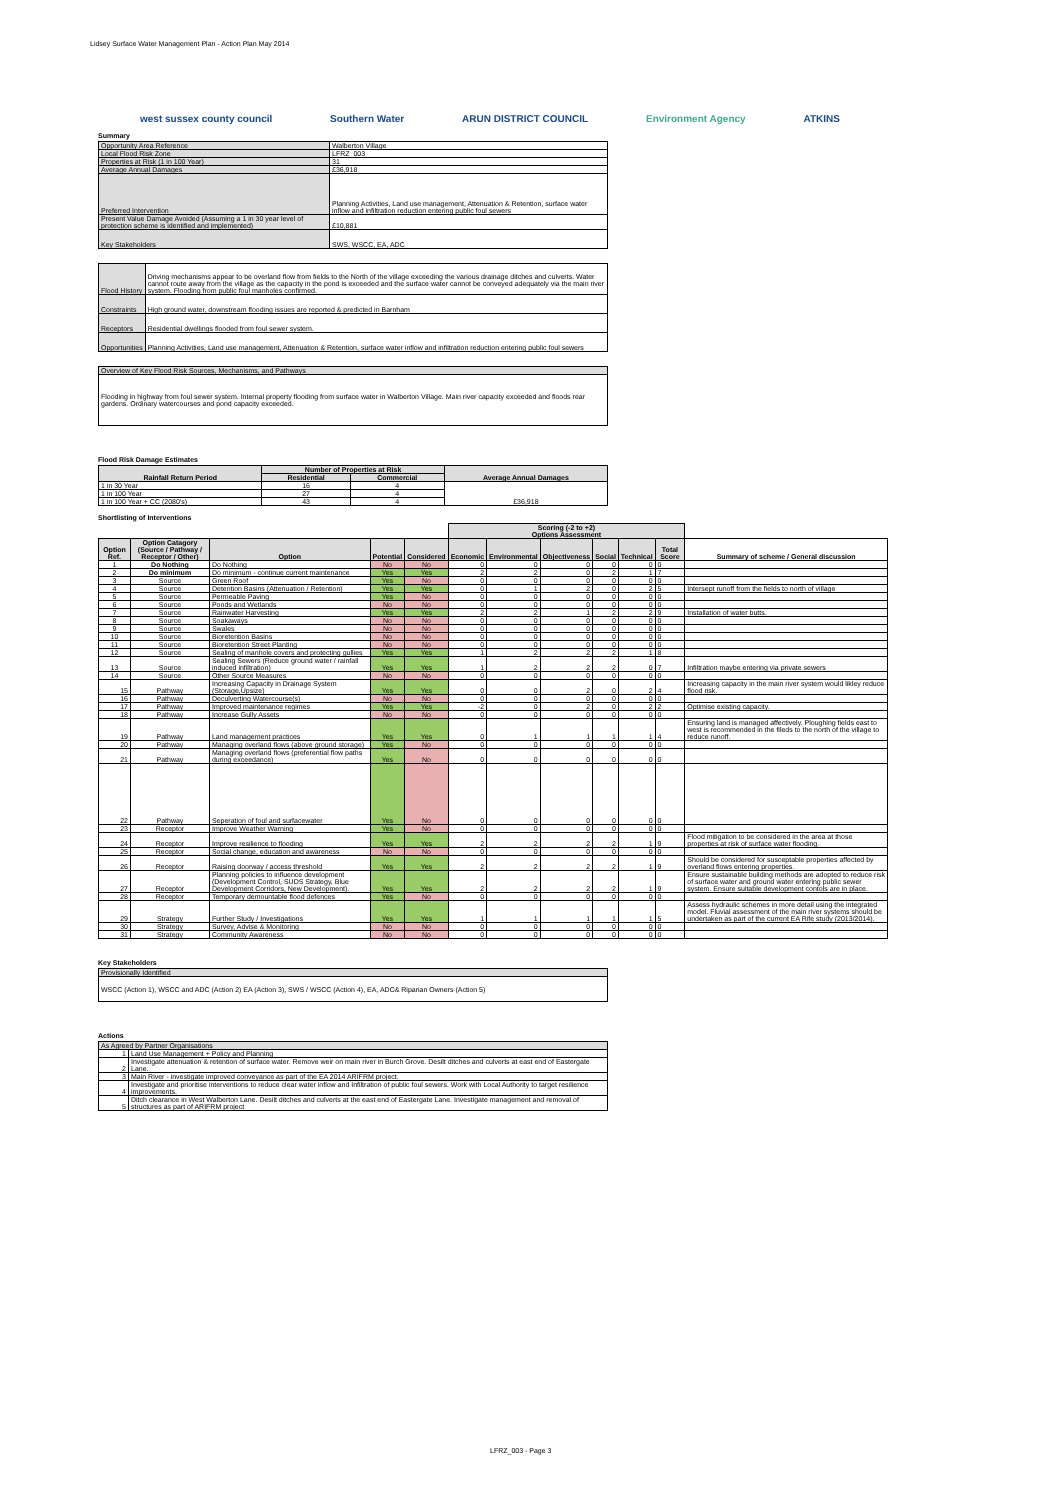Lidsey Surface Water Management Plan - Action Plan May 2014
west sussex county council Southern Water ARUN DISTRICT COUNCIL Environment Agency ATKINS
Summary
| Opportunity Area Reference | Walberton Village |
| Local Flood Risk Zone | LFRZ_003 |
| Properties at Risk (1 in 100 Year) | 31 |
| Average Annual Damages | £36,918 |
| Preferred Intervention | Planning Activities, Land use management, Attenuation & Retention, surface water inflow and infiltration reduction entering public foul sewers |
| Present Value Damage Avoided (Assuming a 1 in 30 year level of protection scheme is identified and implemented) | £10,881 |
| Key Stakeholders | SWS, WSCC, EA, ADC |
| Flood History | Driving mechanisms appear to be overland flow from fields to the North of the village exceeding the various drainage ditches and culverts. Water cannot route away from the village as the capacity in the pond is exceeded and the surface water cannot be conveyed adequately via the main river system. Flooding from public foul manholes confirmed. |
| Constraints | High ground water, downstream flooding issues are reported & predicted in Barnham |
| Receptors | Residential dwellings flooded from foul sewer system. |
| Opportunities | Planning Activities, Land use management, Attenuation & Retention, surface water inflow and infiltration reduction entering public foul sewers |
| Overview of Key Flood Risk Sources, Mechanisms, and Pathways |
| Flooding in highway from foul sewer system. Internal property flooding from surface water in Walberton Village. Main river capacity exceeded and floods rear gardens. Ordinary watercourses and pond capacity exceeded. |
Flood Risk Damage Estimates
| Rainfall Return Period | Number of Properties at Risk | | Average Annual Damages |
| --- | --- | --- | --- |
| | Residential | Commercial | |
| 1 in 30 Year | 16 | 4 | £36,918 |
| 1 in 100 Year | 27 | 4 | |
| 1 in 100 Year + CC (2080's) | 43 | 4 | |
Shortlisting of Interventions
| | | | | | Scoring (-2 to +2) Options Assessment | | | | | | |
| --- | --- | --- | --- | --- | --- | --- | --- | --- | --- | --- | --- |
| Option Ref. | Option Catagory (Source / Pathway / Receptor / Other) | Option | Potential | Considered | Economic | Environmental | Objectiveness | Social | Technical | Total Score | Summary of scheme / General discussion |
| 1 | Do Nothing | Do Nothing | No | No | 0 | 0 | 0 | 0 | 0 | 0 | |
| 2 | Do minimum | Do minimum - continue current maintenance | Yes | Yes | 2 | 2 | 0 | 2 | 1 | 7 | |
| 3 | Source | Green Roof | Yes | No | 0 | 0 | 0 | 0 | 0 | 0 | |
| 4 | Source | Detention Basins (Attenuation / Retention) | Yes | Yes | 0 | 1 | 2 | 0 | 2 | 5 | Intersept runoff from the fields to north of village |
| 5 | Source | Permeable Paving | Yes | No | 0 | 0 | 0 | 0 | 0 | 0 | |
| 6 | Source | Ponds and Wetlands | No | No | 0 | 0 | 0 | 0 | 0 | 0 | |
| 7 | Source | Rainwater Harvesting | Yes | Yes | 2 | 2 | 1 | 2 | 2 | 9 | Installation of water butts. |
| 8 | Source | Soakaways | No | No | 0 | 0 | 0 | 0 | 0 | 0 | |
| 9 | Source | Swales | No | No | 0 | 0 | 0 | 0 | 0 | 0 | |
| 10 | Source | Bioretention Basins | No | No | 0 | 0 | 0 | 0 | 0 | 0 | |
| 11 | Source | Bioretention Street Planting | No | No | 0 | 0 | 0 | 0 | 0 | 0 | |
| 12 | Source | Sealing of manhole covers and protecting gullies | Yes | Yes | 1 | 2 | 2 | 2 | 1 | 8 | |
| 13 | Source | Sealing Sewers (Reduce ground water / rainfall induced infiltration) | Yes | Yes | 1 | 2 | 2 | 2 | 0 | 7 | Infiltration maybe entering via private sewers |
| 14 | Source | Other Source Measures | No | No | 0 | 0 | 0 | 0 | 0 | 0 | |
| 15 | Pathway | Increasing Capacity in Drainage System (Storage,Upsize) | Yes | Yes | 0 | 0 | 2 | 0 | 2 | 4 | Increasing capacity in the main river system would likley reduce flood risk. |
| 16 | Pathway | Deculverting Watercourse(s) | No | No | 0 | 0 | 0 | 0 | 0 | 0 | |
| 17 | Pathway | Improved maintenance regimes | Yes | Yes | -2 | 0 | 2 | 0 | 2 | 2 | Optimise existing capacity. |
| 18 | Pathway | Increase Gully Assets | No | No | 0 | 0 | 0 | 0 | 0 | 0 | |
| 19 | Pathway | Land management practices | Yes | Yes | 0 | 1 | 1 | 1 | 1 | 4 | Ensuring land is managed affectively. Ploughing fields east to west is recommended in the fileds to the north of the village to reduce runoff. |
| 20 | Pathway | Managing overland flows (above ground storage) | Yes | No | 0 | 0 | 0 | 0 | 0 | 0 | |
| 21 | Pathway | Managing overland flows (preferential flow paths during exceedance) | Yes | No | 0 | 0 | 0 | 0 | 0 | 0 | |
| 22 | Pathway | Seperation of foul and surfacewater | Yes | No | 0 | 0 | 0 | 0 | 0 | 0 | |
| 23 | Receptor | Improve Weather Warning | Yes | No | 0 | 0 | 0 | 0 | 0 | 0 | |
| 24 | Receptor | Improve resilience to flooding | Yes | Yes | 2 | 2 | 2 | 2 | 1 | 9 | Flood mitigation to be considered in the area at those properties at risk of surface water flooding. |
| 25 | Receptor | Social change, education and awareness | No | No | 0 | 0 | 0 | 0 | 0 | 0 | |
| 26 | Receptor | Raising doorway / access threshold | Yes | Yes | 2 | 2 | 2 | 2 | 1 | 9 | Should be considered for susceptable properties affected by overland flows entering properties. |
| 27 | Receptor | Planning policies to influence development (Development Control, SUDS Strategy, Blue Development Corridors, New Development). | Yes | Yes | 2 | 2 | 2 | 2 | 1 | 9 | Ensure sustainable building methods are adopted to reduce risk of surface water and ground water entering public sewer system. Ensure suitable development contols are in place. |
| 28 | Receptor | Temporary demountable flood defences | Yes | No | 0 | 0 | 0 | 0 | 0 | 0 | |
| 29 | Strategy | Further Study / Investigations | Yes | Yes | 1 | 1 | 1 | 1 | 1 | 5 | Assess hydraulic schemes in more detail using the integrated model. Fluvial assessment of the main river systems should be undertaken as part of the current EA Rife study (2013/2014). |
| 30 | Strategy | Survey, Advise & Monitoring | No | No | 0 | 0 | 0 | 0 | 0 | 0 | |
| 31 | Strategy | Community Awareness | No | No | 0 | 0 | 0 | 0 | 0 | 0 | |
Key Stakeholders
| Provisionally Identified |
| WSCC (Action 1), WSCC and ADC (Action 2) EA (Action 3), SWS / WSCC (Action 4), EA, ADC& Riparian Owners (Action 5) |
Actions
| As Agreed by Partner Organisations | |
| 1 | Land Use Management + Policy and Planning |
| 2 | Investigate attenuation & retention of surface water. Remove weir on main river in Burch Grove. Desilt ditches and culverts at east end of Eastergate Lane. |
| 3 | Main River - investigate improved conveyance as part of the EA 2014 ARIFRM project. |
| 4 | Investigate and prioritise interventions to reduce clear water inflow and Infiltration of public foul sewers. Work with Local Authority to target resilience improvements. |
| 5 | Ditch clearance in West Walberton Lane. Desilt ditches and culverts at the east end of Eastergate Lane. Investigate management and removal of structures as part of ARIFRM project |
LFRZ_003 - Page 3